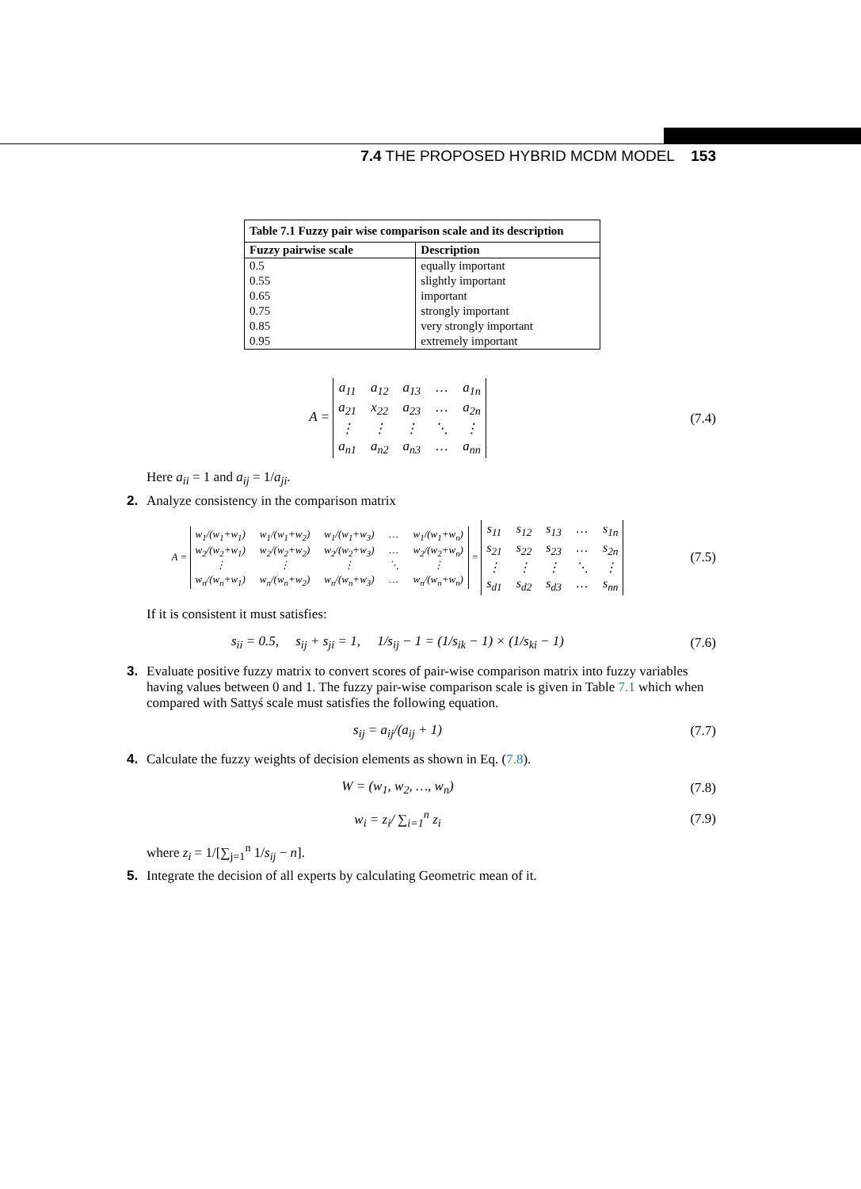7.4 THE PROPOSED HYBRID MCDM MODEL 153
| Table 7.1 Fuzzy pair wise comparison scale and its description | |
| --- | --- |
| Fuzzy pairwise scale | Description |
| 0.5 | equally important |
| 0.55 | slightly important |
| 0.65 | important |
| 0.75 | strongly important |
| 0.85 | very strongly important |
| 0.95 | extremely important |
A = a<sub>11</sub> a<sub>12</sub> a<sub>13</sub> … a<sub>1n</sub> a<sub>21</sub> x<sub>22</sub> a<sub>23</sub> … a<sub>2n</sub> ⋮ ⋮ ⋮ ⋱ ⋮ a<sub>n1</sub> a<sub>n2</sub> a<sub>n3</sub> … a<sub>nn</sub>
(7.4)
Here a<sub>ii</sub> = 1 and a<sub>ij</sub> = 1/a<sub>ji</sub>.
2. Analyze consistency in the comparison matrix
A = w<sub>1</sub>/(w<sub>1</sub>+w<sub>1</sub>) w<sub>1</sub>/(w<sub>1</sub>+w<sub>2</sub>) w<sub>1</sub>/(w<sub>1</sub>+w<sub>3</sub>) … w<sub>1</sub>/(w<sub>1</sub>+w<sub>n</sub>) w<sub>2</sub>/(w<sub>2</sub>+w<sub>1</sub>) w<sub>2</sub>/(w<sub>2</sub>+w<sub>2</sub>) w<sub>2</sub>/(w<sub>2</sub>+w<sub>3</sub>) … w<sub>2</sub>/(w<sub>2</sub>+w<sub>n</sub>) ⋮ ⋮ ⋮ ⋱ ⋮ w<sub>n</sub>/(w<sub>n</sub>+w<sub>1</sub>) w<sub>n</sub>/(w<sub>n</sub>+w<sub>2</sub>) w<sub>n</sub>/(w<sub>n</sub>+w<sub>3</sub>) … w<sub>n</sub>/(w<sub>n</sub>+w<sub>n</sub>) = s<sub>11</sub> s<sub>12</sub> s<sub>13</sub> … s<sub>1n</sub> s<sub>21</sub> s<sub>22</sub> s<sub>23</sub> … s<sub>2n</sub> ⋮ ⋮ ⋮ ⋱ ⋮ s<sub>d1</sub> s<sub>d2</sub> s<sub>d3</sub> … s<sub>nn</sub>
(7.5)
If it is consistent it must satisfies:
s<sub>ii</sub> = 0.5, s<sub>ij</sub> + s<sub>ji</sub> = 1, 1/s<sub>ij</sub> − 1 = (1/s<sub>ik</sub> − 1) × (1/s<sub>ki</sub> − 1)
(7.6)
3. Evaluate positive fuzzy matrix to convert scores of pair-wise comparison matrix into fuzzy variables having values between 0 and 1. The fuzzy pair-wise comparison scale is given in Table 7.1 which when compared with Sattyś scale must satisfies the following equation.
s<sub>ij</sub> = a<sub>ij</sub>/(a<sub>ij</sub> + 1) (7.7)
4. Calculate the fuzzy weights of decision elements as shown in Eq. (7.8).
W = (w<sub>1</sub>, w<sub>2</sub>, …, w<sub>n</sub>) (7.8)
w<sub>i</sub> = z<sub>i</sub>/ ∑<sub>i=1</sub><sup>n</sup> z<sub>i</sub> (7.9)
where z<sub>i</sub> = 1/[∑<sub>j=1</sub><sup>n</sup> 1/s<sub>ij</sub> − n].
5. Integrate the decision of all experts by calculating Geometric mean of it.